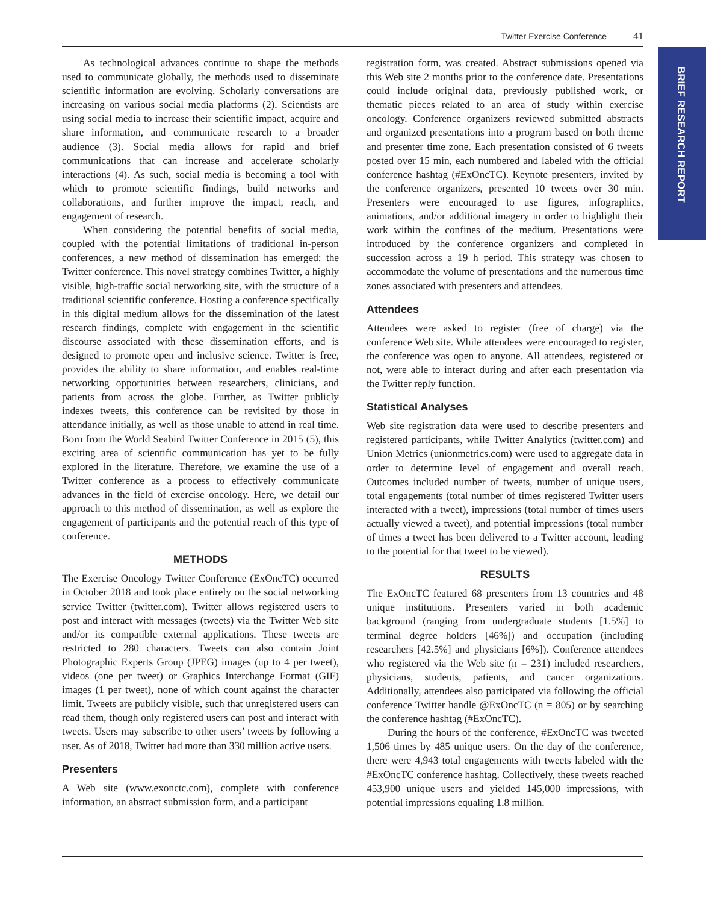Twitter Exercise Conference 41
BRIEF RESEARCH REPORT
As technological advances continue to shape the methods used to communicate globally, the methods used to disseminate scientific information are evolving. Scholarly conversations are increasing on various social media platforms (2). Scientists are using social media to increase their scientific impact, acquire and share information, and communicate research to a broader audience (3). Social media allows for rapid and brief communications that can increase and accelerate scholarly interactions (4). As such, social media is becoming a tool with which to promote scientific findings, build networks and collaborations, and further improve the impact, reach, and engagement of research.
When considering the potential benefits of social media, coupled with the potential limitations of traditional in-person conferences, a new method of dissemination has emerged: the Twitter conference. This novel strategy combines Twitter, a highly visible, high-traffic social networking site, with the structure of a traditional scientific conference. Hosting a conference specifically in this digital medium allows for the dissemination of the latest research findings, complete with engagement in the scientific discourse associated with these dissemination efforts, and is designed to promote open and inclusive science. Twitter is free, provides the ability to share information, and enables real-time networking opportunities between researchers, clinicians, and patients from across the globe. Further, as Twitter publicly indexes tweets, this conference can be revisited by those in attendance initially, as well as those unable to attend in real time. Born from the World Seabird Twitter Conference in 2015 (5), this exciting area of scientific communication has yet to be fully explored in the literature. Therefore, we examine the use of a Twitter conference as a process to effectively communicate advances in the field of exercise oncology. Here, we detail our approach to this method of dissemination, as well as explore the engagement of participants and the potential reach of this type of conference.
METHODS
The Exercise Oncology Twitter Conference (ExOncTC) occurred in October 2018 and took place entirely on the social networking service Twitter (twitter.com). Twitter allows registered users to post and interact with messages (tweets) via the Twitter Web site and/or its compatible external applications. These tweets are restricted to 280 characters. Tweets can also contain Joint Photographic Experts Group (JPEG) images (up to 4 per tweet), videos (one per tweet) or Graphics Interchange Format (GIF) images (1 per tweet), none of which count against the character limit. Tweets are publicly visible, such that unregistered users can read them, though only registered users can post and interact with tweets. Users may subscribe to other users’ tweets by following a user. As of 2018, Twitter had more than 330 million active users.
Presenters
A Web site (www.exonctc.com), complete with conference information, an abstract submission form, and a participant
registration form, was created. Abstract submissions opened via this Web site 2 months prior to the conference date. Presentations could include original data, previously published work, or thematic pieces related to an area of study within exercise oncology. Conference organizers reviewed submitted abstracts and organized presentations into a program based on both theme and presenter time zone. Each presentation consisted of 6 tweets posted over 15 min, each numbered and labeled with the official conference hashtag (#ExOncTC). Keynote presenters, invited by the conference organizers, presented 10 tweets over 30 min. Presenters were encouraged to use figures, infographics, animations, and/or additional imagery in order to highlight their work within the confines of the medium. Presentations were introduced by the conference organizers and completed in succession across a 19 h period. This strategy was chosen to accommodate the volume of presentations and the numerous time zones associated with presenters and attendees.
Attendees
Attendees were asked to register (free of charge) via the conference Web site. While attendees were encouraged to register, the conference was open to anyone. All attendees, registered or not, were able to interact during and after each presentation via the Twitter reply function.
Statistical Analyses
Web site registration data were used to describe presenters and registered participants, while Twitter Analytics (twitter.com) and Union Metrics (unionmetrics.com) were used to aggregate data in order to determine level of engagement and overall reach. Outcomes included number of tweets, number of unique users, total engagements (total number of times registered Twitter users interacted with a tweet), impressions (total number of times users actually viewed a tweet), and potential impressions (total number of times a tweet has been delivered to a Twitter account, leading to the potential for that tweet to be viewed).
RESULTS
The ExOncTC featured 68 presenters from 13 countries and 48 unique institutions. Presenters varied in both academic background (ranging from undergraduate students [1.5%] to terminal degree holders [46%]) and occupation (including researchers [42.5%] and physicians [6%]). Conference attendees who registered via the Web site (n = 231) included researchers, physicians, students, patients, and cancer organizations. Additionally, attendees also participated via following the official conference Twitter handle @ExOncTC (n = 805) or by searching the conference hashtag (#ExOncTC).
During the hours of the conference, #ExOncTC was tweeted 1,506 times by 485 unique users. On the day of the conference, there were 4,943 total engagements with tweets labeled with the #ExOncTC conference hashtag. Collectively, these tweets reached 453,900 unique users and yielded 145,000 impressions, with potential impressions equaling 1.8 million.